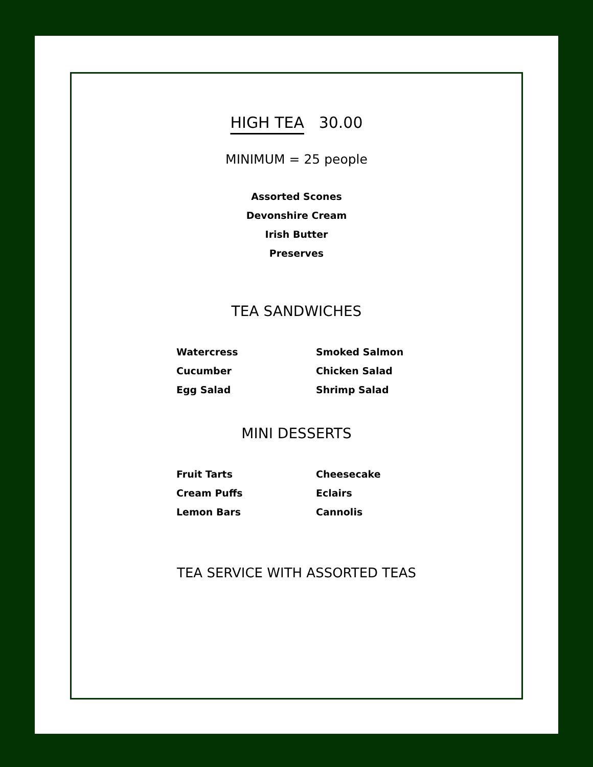HIGH TEA 30.00
MINIMUM = 25 people
Assorted Scones
Devonshire Cream
Irish Butter
Preserves
TEA SANDWICHES
Watercress
Cucumber
Egg Salad
Smoked Salmon
Chicken Salad
Shrimp Salad
MINI DESSERTS
Fruit Tarts
Cream Puffs
Lemon Bars
Cheesecake
Eclairs
Cannolis
TEA SERVICE WITH ASSORTED TEAS